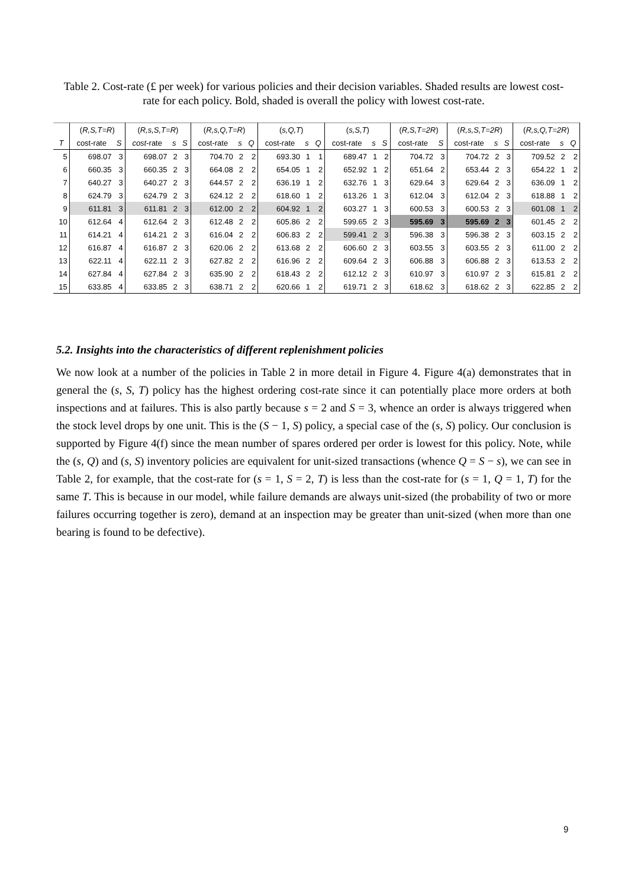Table 2. Cost-rate (£ per week) for various policies and their decision variables. Shaded results are lowest cost-rate for each policy. Bold, shaded is overall the policy with lowest cost-rate.
| | ( R,S,T=R ) | | ( R,s,S,T=R ) | | | ( R,s,Q,T=R ) | | | ( s,Q,T ) | | | ( s,S,T ) | | | ( R,S,T=2R ) | | ( R,s,S,T=2R ) | | | ( R,s,Q,T=2R ) | | |
| --- | --- | --- | --- | --- | --- | --- | --- | --- | --- | --- | --- | --- | --- | --- | --- | --- | --- | --- | --- | --- | --- | --- |
| T | cost-rate | S | cost -rate | s | S | cost-rate | s | Q | cost-rate | s | Q | cost-rate | s | S | cost-rate | S | cost-rate | s | S | cost-rate | s | Q |
| 5 | 698.07 | 3 | 698.07 | 2 | 3 | 704.70 | 2 | 2 | 693.30 | 1 | 1 | 689.47 | 1 | 2 | 704.72 | 3 | 704.72 | 2 | 3 | 709.52 | 2 | 2 |
| 6 | 660.35 | 3 | 660.35 | 2 | 3 | 664.08 | 2 | 2 | 654.05 | 1 | 2 | 652.92 | 1 | 2 | 651.64 | 2 | 653.44 | 2 | 3 | 654.22 | 1 | 2 |
| 7 | 640.27 | 3 | 640.27 | 2 | 3 | 644.57 | 2 | 2 | 636.19 | 1 | 2 | 632.76 | 1 | 3 | 629.64 | 3 | 629.64 | 2 | 3 | 636.09 | 1 | 2 |
| 8 | 624.79 | 3 | 624.79 | 2 | 3 | 624.12 | 2 | 2 | 618.60 | 1 | 2 | 613.26 | 1 | 3 | 612.04 | 3 | 612.04 | 2 | 3 | 618.88 | 1 | 2 |
| 9 | 611.81 | 3 | 611.81 | 2 | 3 | 612.00 | 2 | 2 | 604.92 | 1 | 2 | 603.27 | 1 | 3 | 600.53 | 3 | 600.53 | 2 | 3 | 601.08 | 1 | 2 |
| 10 | 612.64 | 4 | 612.64 | 2 | 3 | 612.48 | 2 | 2 | 605.86 | 2 | 2 | 599.65 | 2 | 3 | 595.69 | 3 | 595.69 | 2 | 3 | 601.45 | 2 | 2 |
| 11 | 614.21 | 4 | 614.21 | 2 | 3 | 616.04 | 2 | 2 | 606.83 | 2 | 2 | 599.41 | 2 | 3 | 596.38 | 3 | 596.38 | 2 | 3 | 603.15 | 2 | 2 |
| 12 | 616.87 | 4 | 616.87 | 2 | 3 | 620.06 | 2 | 2 | 613.68 | 2 | 2 | 606.60 | 2 | 3 | 603.55 | 3 | 603.55 | 2 | 3 | 611.00 | 2 | 2 |
| 13 | 622.11 | 4 | 622.11 | 2 | 3 | 627.82 | 2 | 2 | 616.96 | 2 | 2 | 609.64 | 2 | 3 | 606.88 | 3 | 606.88 | 2 | 3 | 613.53 | 2 | 2 |
| 14 | 627.84 | 4 | 627.84 | 2 | 3 | 635.90 | 2 | 2 | 618.43 | 2 | 2 | 612.12 | 2 | 3 | 610.97 | 3 | 610.97 | 2 | 3 | 615.81 | 2 | 2 |
| 15 | 633.85 | 4 | 633.85 | 2 | 3 | 638.71 | 2 | 2 | 620.66 | 1 | 2 | 619.71 | 2 | 3 | 618.62 | 3 | 618.62 | 2 | 3 | 622.85 | 2 | 2 |
5.2. Insights into the characteristics of different replenishment policies
We now look at a number of the policies in Table 2 in more detail in Figure 4. Figure 4(a) demonstrates that in general the (s, S, T) policy has the highest ordering cost-rate since it can potentially place more orders at both inspections and at failures. This is also partly because s = 2 and S = 3, whence an order is always triggered when the stock level drops by one unit. This is the (S − 1, S) policy, a special case of the (s, S) policy. Our conclusion is supported by Figure 4(f) since the mean number of spares ordered per order is lowest for this policy. Note, while the (s, Q) and (s, S) inventory policies are equivalent for unit-sized transactions (whence Q = S − s), we can see in Table 2, for example, that the cost-rate for (s = 1, S = 2, T) is less than the cost-rate for (s = 1, Q = 1, T) for the same T. This is because in our model, while failure demands are always unit-sized (the probability of two or more failures occurring together is zero), demand at an inspection may be greater than unit-sized (when more than one bearing is found to be defective).
9